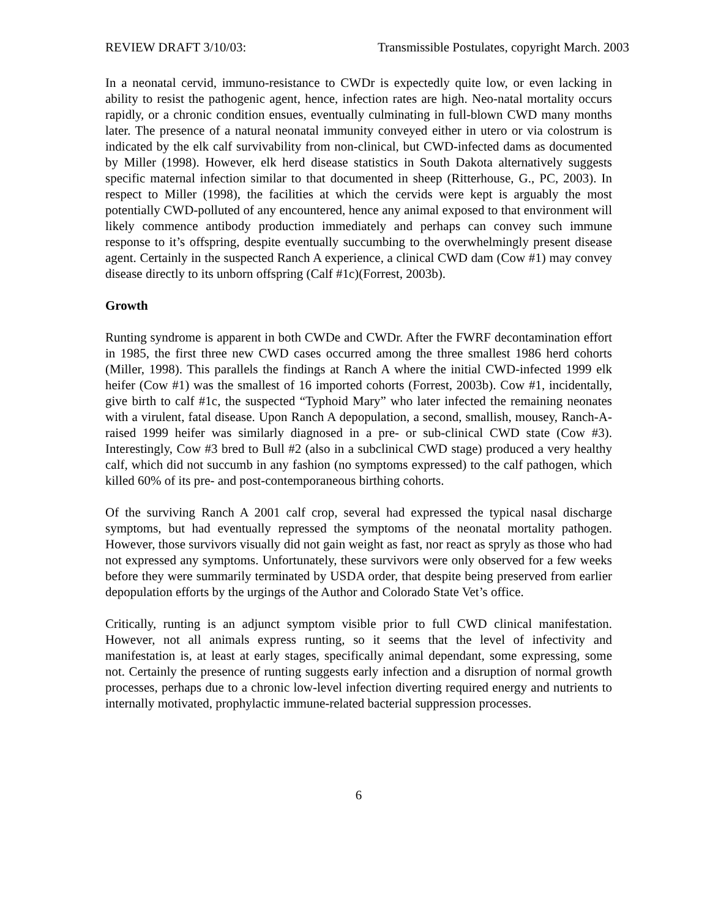REVIEW DRAFT 3/10/03: Transmissible Postulates, copyright March. 2003
In a neonatal cervid, immuno-resistance to CWDr is expectedly quite low, or even lacking in ability to resist the pathogenic agent, hence, infection rates are high. Neo-natal mortality occurs rapidly, or a chronic condition ensues, eventually culminating in full-blown CWD many months later. The presence of a natural neonatal immunity conveyed either in utero or via colostrum is indicated by the elk calf survivability from non-clinical, but CWD-infected dams as documented by Miller (1998). However, elk herd disease statistics in South Dakota alternatively suggests specific maternal infection similar to that documented in sheep (Ritterhouse, G., PC, 2003). In respect to Miller (1998), the facilities at which the cervids were kept is arguably the most potentially CWD-polluted of any encountered, hence any animal exposed to that environment will likely commence antibody production immediately and perhaps can convey such immune response to it’s offspring, despite eventually succumbing to the overwhelmingly present disease agent. Certainly in the suspected Ranch A experience, a clinical CWD dam (Cow #1) may convey disease directly to its unborn offspring (Calf #1c)(Forrest, 2003b).
Growth
Runting syndrome is apparent in both CWDe and CWDr. After the FWRF decontamination effort in 1985, the first three new CWD cases occurred among the three smallest 1986 herd cohorts (Miller, 1998). This parallels the findings at Ranch A where the initial CWD-infected 1999 elk heifer (Cow #1) was the smallest of 16 imported cohorts (Forrest, 2003b). Cow #1, incidentally, give birth to calf #1c, the suspected “Typhoid Mary” who later infected the remaining neonates with a virulent, fatal disease. Upon Ranch A depopulation, a second, smallish, mousey, Ranch-A-raised 1999 heifer was similarly diagnosed in a pre- or sub-clinical CWD state (Cow #3). Interestingly, Cow #3 bred to Bull #2 (also in a subclinical CWD stage) produced a very healthy calf, which did not succumb in any fashion (no symptoms expressed) to the calf pathogen, which killed 60% of its pre- and post-contemporaneous birthing cohorts.
Of the surviving Ranch A 2001 calf crop, several had expressed the typical nasal discharge symptoms, but had eventually repressed the symptoms of the neonatal mortality pathogen. However, those survivors visually did not gain weight as fast, nor react as spryly as those who had not expressed any symptoms. Unfortunately, these survivors were only observed for a few weeks before they were summarily terminated by USDA order, that despite being preserved from earlier depopulation efforts by the urgings of the Author and Colorado State Vet’s office.
Critically, runting is an adjunct symptom visible prior to full CWD clinical manifestation. However, not all animals express runting, so it seems that the level of infectivity and manifestation is, at least at early stages, specifically animal dependant, some expressing, some not. Certainly the presence of runting suggests early infection and a disruption of normal growth processes, perhaps due to a chronic low-level infection diverting required energy and nutrients to internally motivated, prophylactic immune-related bacterial suppression processes.
6